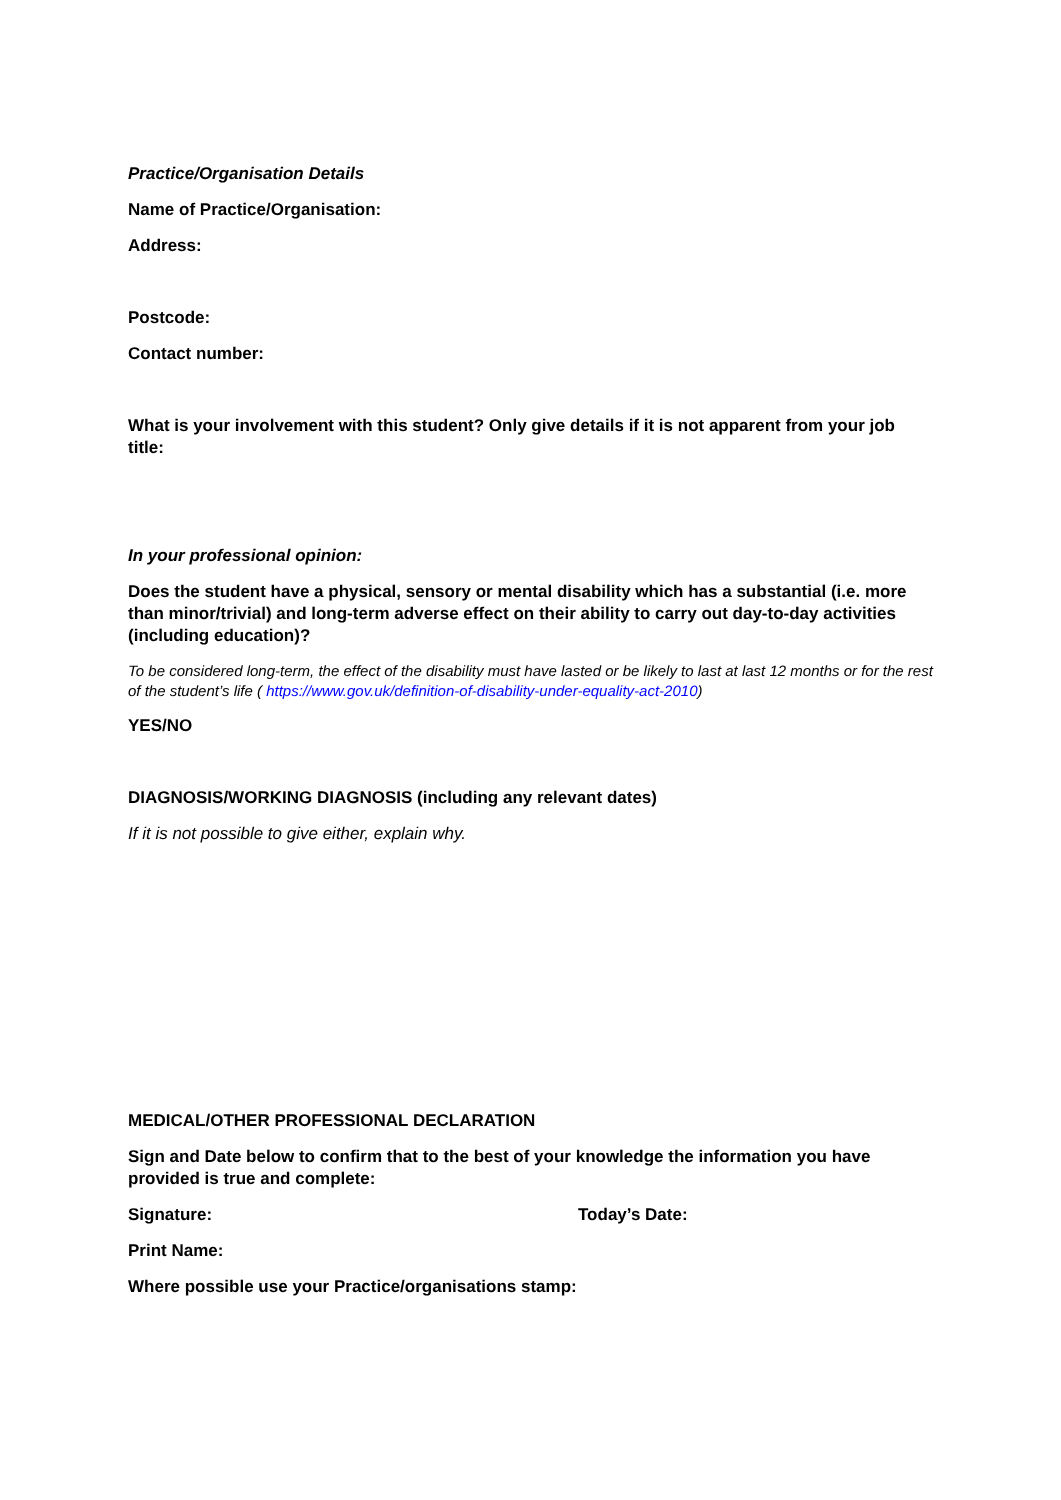Practice/Organisation Details
Name of Practice/Organisation:
Address:
Postcode:
Contact number:
What is your involvement with this student? Only give details if it is not apparent from your job title:
In your professional opinion:
Does the student have a physical, sensory or mental disability which has a substantial (i.e. more than minor/trivial) and long-term adverse effect on their ability to carry out day-to-day activities (including education)?
To be considered long-term, the effect of the disability must have lasted or be likely to last at last 12 months or for the rest of the student’s life ( https://www.gov.uk/definition-of-disability-under-equality-act-2010)
YES/NO
DIAGNOSIS/WORKING DIAGNOSIS (including any relevant dates)
If it is not possible to give either, explain why.
MEDICAL/OTHER PROFESSIONAL DECLARATION
Sign and Date below to confirm that to the best of your knowledge the information you have provided is true and complete:
Signature: Today’s Date:
Print Name:
Where possible use your Practice/organisations stamp: